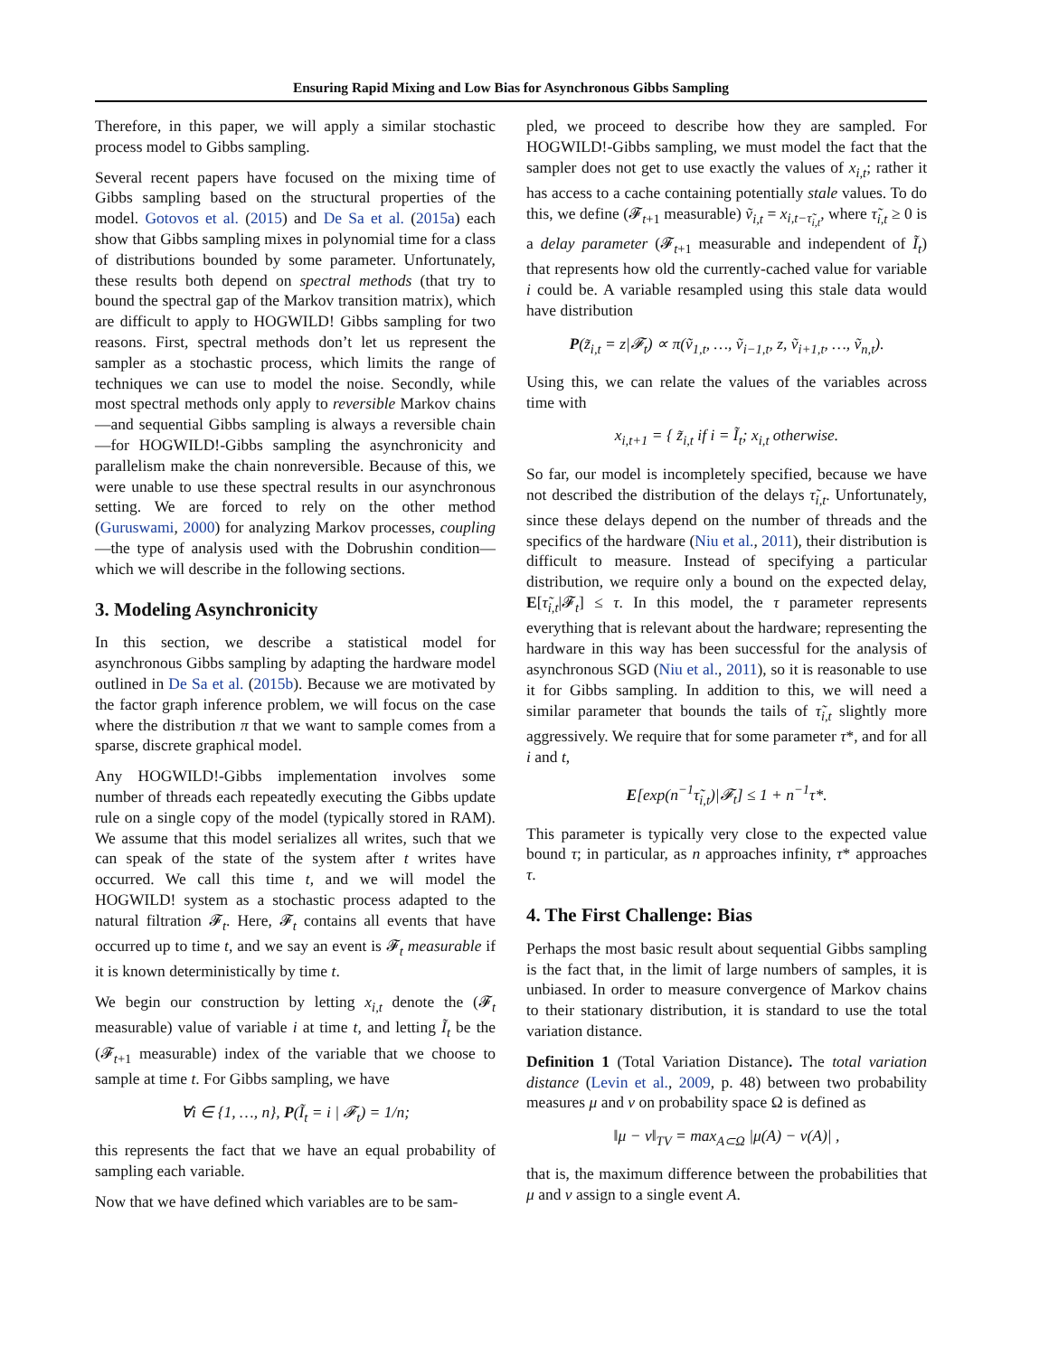Ensuring Rapid Mixing and Low Bias for Asynchronous Gibbs Sampling
Therefore, in this paper, we will apply a similar stochastic process model to Gibbs sampling.
Several recent papers have focused on the mixing time of Gibbs sampling based on the structural properties of the model. Gotovos et al. (2015) and De Sa et al. (2015a) each show that Gibbs sampling mixes in polynomial time for a class of distributions bounded by some parameter. Unfortunately, these results both depend on spectral methods (that try to bound the spectral gap of the Markov transition matrix), which are difficult to apply to HOGWILD! Gibbs sampling for two reasons. First, spectral methods don’t let us represent the sampler as a stochastic process, which limits the range of techniques we can use to model the noise. Secondly, while most spectral methods only apply to reversible Markov chains—and sequential Gibbs sampling is always a reversible chain—for HOGWILD!-Gibbs sampling the asynchronicity and parallelism make the chain nonreversible. Because of this, we were unable to use these spectral results in our asynchronous setting. We are forced to rely on the other method (Guruswami, 2000) for analyzing Markov processes, coupling—the type of analysis used with the Dobrushin condition—which we will describe in the following sections.
3. Modeling Asynchronicity
In this section, we describe a statistical model for asynchronous Gibbs sampling by adapting the hardware model outlined in De Sa et al. (2015b). Because we are motivated by the factor graph inference problem, we will focus on the case where the distribution π that we want to sample comes from a sparse, discrete graphical model.
Any HOGWILD!-Gibbs implementation involves some number of threads each repeatedly executing the Gibbs update rule on a single copy of the model (typically stored in RAM). We assume that this model serializes all writes, such that we can speak of the state of the system after t writes have occurred. We call this time t, and we will model the HOGWILD! system as a stochastic process adapted to the natural filtration 𝓕<sub>t</sub>. Here, 𝓕<sub>t</sub> contains all events that have occurred up to time t, and we say an event is 𝓕<sub>t</sub> measurable if it is known deterministically by time t.
We begin our construction by letting x<sub>i,t</sub> denote the (𝓕<sub>t</sub> measurable) value of variable i at time t, and letting Ĩ<sub>t</sub> be the (𝓕<sub>t+1</sub> measurable) index of the variable that we choose to sample at time t. For Gibbs sampling, we have
∀i ∈ {1, …, n}, P(Ĩ<sub>t</sub> = i | 𝓕<sub>t</sub>) = 1/n;
this represents the fact that we have an equal probability of sampling each variable.
Now that we have defined which variables are to be sam-
pled, we proceed to describe how they are sampled. For HOGWILD!-Gibbs sampling, we must model the fact that the sampler does not get to use exactly the values of x<sub>i,t</sub>; rather it has access to a cache containing potentially stale values. To do this, we define (𝓕<sub>t+1</sub> measurable) ṽ<sub>i,t</sub> = x<sub>i,t−τ̃<sub>i,t</sub></sub>, where τ̃<sub>i,t</sub> ≥ 0 is a delay parameter (𝓕<sub>t+1</sub> measurable and independent of Ĩ<sub>t</sub>) that represents how old the currently-cached value for variable i could be. A variable resampled using this stale data would have distribution
P(z̃<sub>i,t</sub> = z|𝓕<sub>t</sub>) ∝ π(ṽ<sub>1,t</sub>, …, ṽ<sub>i−1,t</sub>, z, ṽ<sub>i+1,t</sub>, …, ṽ<sub>n,t</sub>).
Using this, we can relate the values of the variables across time with
x<sub>i,t+1</sub> = { z̃<sub>i,t</sub> if i = Ĩ<sub>t</sub>; x<sub>i,t</sub> otherwise.
So far, our model is incompletely specified, because we have not described the distribution of the delays τ̃<sub>i,t</sub>. Unfortunately, since these delays depend on the number of threads and the specifics of the hardware (Niu et al., 2011), their distribution is difficult to measure. Instead of specifying a particular distribution, we require only a bound on the expected delay, E[τ̃<sub>i,t</sub>|𝓕<sub>t</sub>] ≤ τ. In this model, the τ parameter represents everything that is relevant about the hardware; representing the hardware in this way has been successful for the analysis of asynchronous SGD (Niu et al., 2011), so it is reasonable to use it for Gibbs sampling. In addition to this, we will need a similar parameter that bounds the tails of τ̃<sub>i,t</sub> slightly more aggressively. We require that for some parameter τ*, and for all i and t,
E[exp(n<sup>−1</sup>τ̃<sub>i,t</sub>)|𝓕<sub>t</sub>] ≤ 1 + n<sup>−1</sup>τ*.
This parameter is typically very close to the expected value bound τ; in particular, as n approaches infinity, τ* approaches τ.
4. The First Challenge: Bias
Perhaps the most basic result about sequential Gibbs sampling is the fact that, in the limit of large numbers of samples, it is unbiased. In order to measure convergence of Markov chains to their stationary distribution, it is standard to use the total variation distance.
Definition 1 (Total Variation Distance). The total variation distance (Levin et al., 2009, p. 48) between two probability measures μ and ν on probability space Ω is defined as
‖μ − ν‖<sub>TV</sub> = max<sub>A⊂Ω</sub> |μ(A) − ν(A)| ,
that is, the maximum difference between the probabilities that μ and ν assign to a single event A.